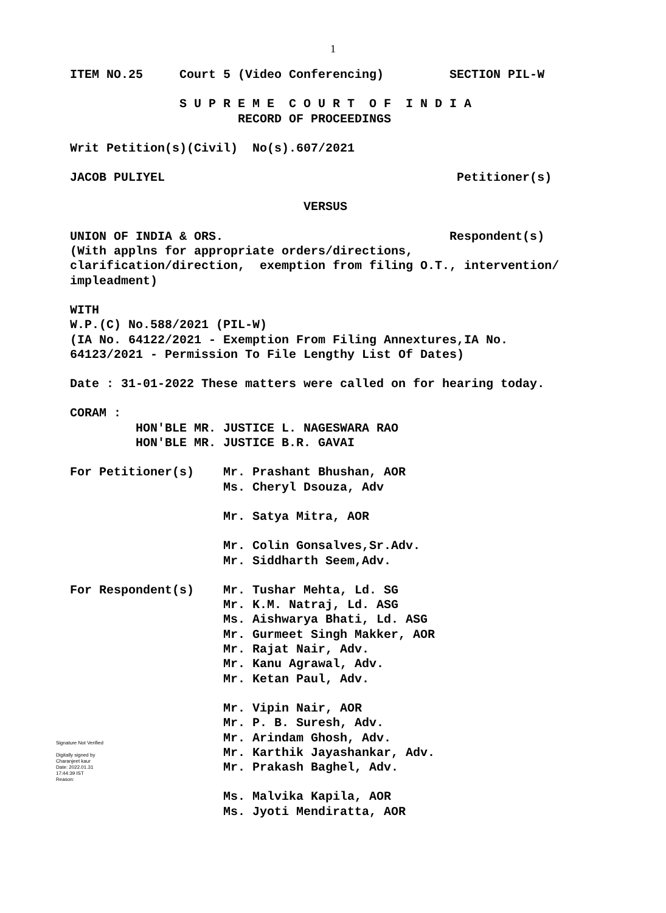1
ITEM NO.25 Court 5 (Video Conferencing) SECTION PIL-W
S U P R E M E C O U R T O F I N D I A
RECORD OF PROCEEDINGS
Writ Petition(s)(Civil) No(s).607/2021
JACOB PULIYEL Petitioner(s)
VERSUS
UNION OF INDIA & ORS. Respondent(s)
(With applns for appropriate orders/directions,
clarification/direction, exemption from filing O.T., intervention/
impleadment)
WITH
W.P.(C) No.588/2021 (PIL-W)
(IA No. 64122/2021 - Exemption From Filing Annextures,IA No.
64123/2021 - Permission To File Lengthy List Of Dates)
Date : 31-01-2022 These matters were called on for hearing today.
CORAM :
HON'BLE MR. JUSTICE L. NAGESWARA RAO
HON'BLE MR. JUSTICE B.R. GAVAI
For Petitioner(s)
Mr. Prashant Bhushan, AOR
Ms. Cheryl Dsouza, Adv
Mr. Satya Mitra, AOR
Mr. Colin Gonsalves,Sr.Adv.
Mr. Siddharth Seem,Adv.
For Respondent(s)
Mr. Tushar Mehta, Ld. SG
Mr. K.M. Natraj, Ld. ASG
Ms. Aishwarya Bhati, Ld. ASG
Mr. Gurmeet Singh Makker, AOR
Mr. Rajat Nair, Adv.
Mr. Kanu Agrawal, Adv.
Mr. Ketan Paul, Adv.
Mr. Vipin Nair, AOR
Mr. P. B. Suresh, Adv.
Mr. Arindam Ghosh, Adv.
Mr. Karthik Jayashankar, Adv.
Mr. Prakash Baghel, Adv.
Ms. Malvika Kapila, AOR
Ms. Jyoti Mendiratta, AOR
Signature Not Verified
Digitally signed by
Charanjeet kaur
Date: 2022.01.31
17:44:39 IST
Reason: